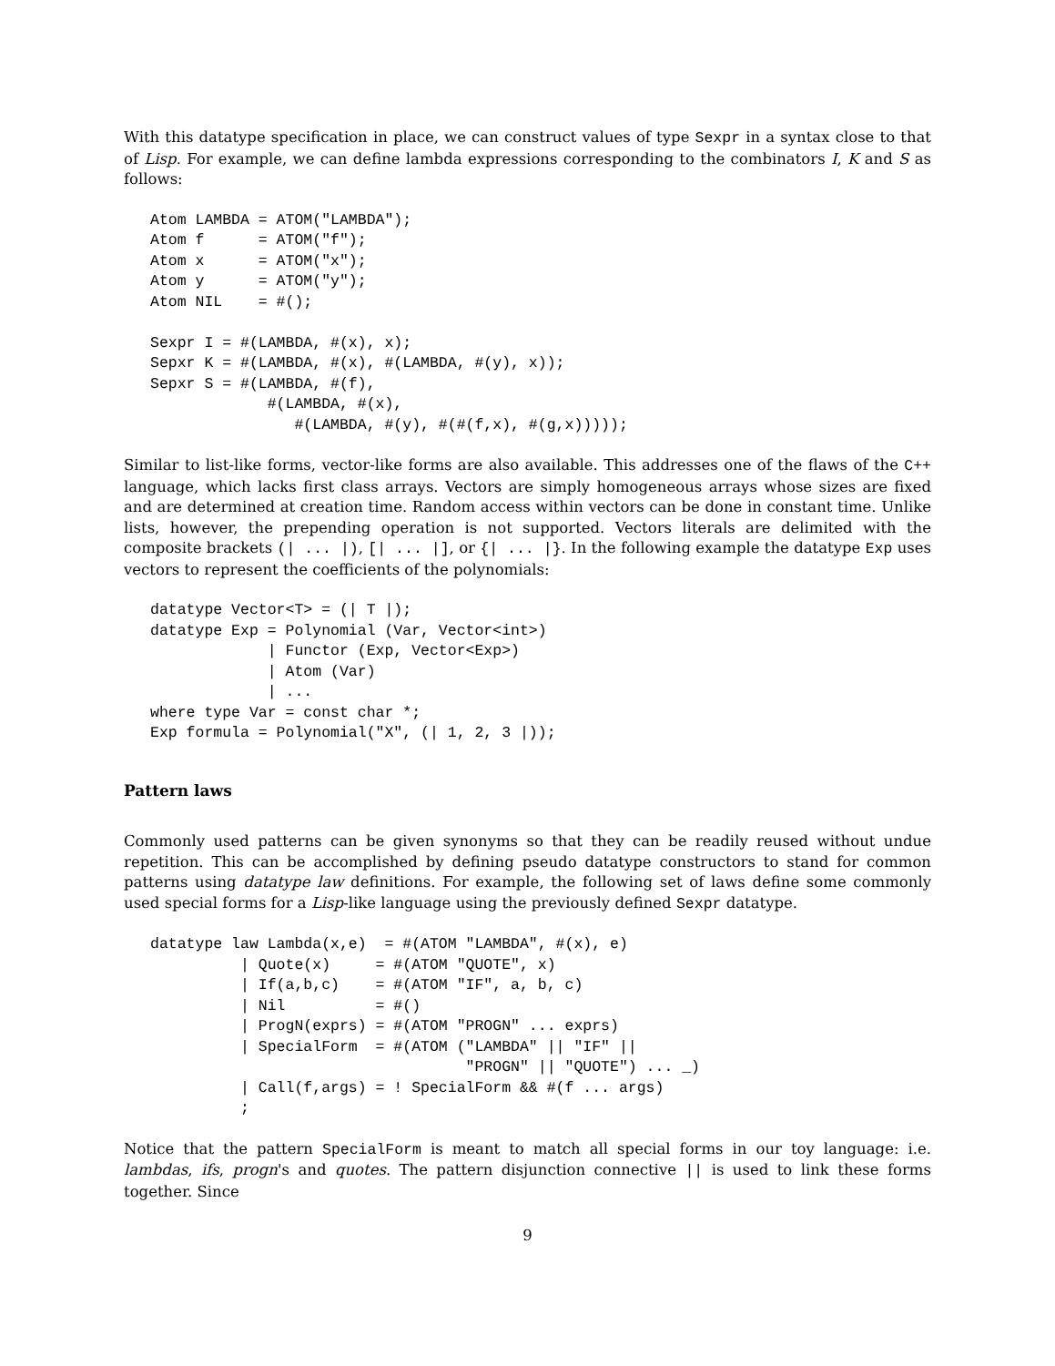With this datatype specification in place, we can construct values of type Sexpr in a syntax close to that of Lisp. For example, we can define lambda expressions corresponding to the combinators I, K and S as follows:
Atom LAMBDA = ATOM("LAMBDA");
Atom f      = ATOM("f");
Atom x      = ATOM("x");
Atom y      = ATOM("y");
Atom NIL    = #();

Sexpr I = #(LAMBDA, #(x), x);
Sepxr K = #(LAMBDA, #(x), #(LAMBDA, #(y), x));
Sepxr S = #(LAMBDA, #(f),
             #(LAMBDA, #(x),
                #(LAMBDA, #(y), #(#(f,x), #(g,x)))));
Similar to list-like forms, vector-like forms are also available. This addresses one of the flaws of the C++ language, which lacks first class arrays. Vectors are simply homogeneous arrays whose sizes are fixed and are determined at creation time. Random access within vectors can be done in constant time. Unlike lists, however, the prepending operation is not supported. Vectors literals are delimited with the composite brackets (| ... |), [| ... |], or {| ... |}. In the following example the datatype Exp uses vectors to represent the coefficients of the polynomials:
datatype Vector<T> = (| T |);
datatype Exp = Polynomial (Var, Vector<int>)
             | Functor (Exp, Vector<Exp>)
             | Atom (Var)
             | ...
where type Var = const char *;
Exp formula = Polynomial("X", (| 1, 2, 3 |));
Pattern laws
Commonly used patterns can be given synonyms so that they can be readily reused without undue repetition. This can be accomplished by defining pseudo datatype constructors to stand for common patterns using datatype law definitions. For example, the following set of laws define some commonly used special forms for a Lisp-like language using the previously defined Sexpr datatype.
datatype law Lambda(x,e)  = #(ATOM "LAMBDA", #(x), e)
          | Quote(x)     = #(ATOM "QUOTE", x)
          | If(a,b,c)    = #(ATOM "IF", a, b, c)
          | Nil          = #()
          | ProgN(exprs) = #(ATOM "PROGN" ... exprs)
          | SpecialForm  = #(ATOM ("LAMBDA" || "IF" ||
                                   "PROGN" || "QUOTE") ... _)
          | Call(f,args) = ! SpecialForm && #(f ... args)
          ;
Notice that the pattern SpecialForm is meant to match all special forms in our toy language: i.e. lambdas, ifs, progn's and quotes. The pattern disjunction connective || is used to link these forms together. Since
9